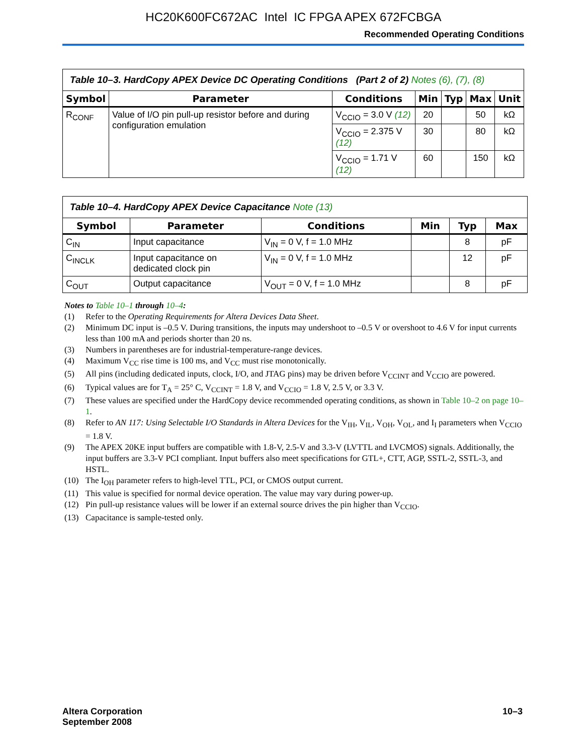HC20K600FC672AC Intel IC FPGA APEX 672FCBGA
Recommended Operating Conditions
Table 10–3. HardCopy APEX Device DC Operating Conditions (Part 2 of 2) Notes (6), (7), (8)
| Symbol | Parameter | Conditions | Min | Typ | Max | Unit |
| --- | --- | --- | --- | --- | --- | --- |
| R<sub>CONF</sub> | Value of I/O pin pull-up resistor before and during configuration emulation | V<sub>CCIO</sub> = 3.0 V (12) | 20 | | 50 | kΩ |
| | | V<sub>CCIO</sub> = 2.375 V (12) | 30 | | 80 | kΩ |
| | | V<sub>CCIO</sub> = 1.71 V (12) | 60 | | 150 | kΩ |
Table 10–4. HardCopy APEX Device Capacitance Note (13)
| Symbol | Parameter | Conditions | Min | Typ | Max |
| --- | --- | --- | --- | --- | --- |
| C<sub>IN</sub> | Input capacitance | V<sub>IN</sub> = 0 V, f = 1.0 MHz | | 8 | pF |
| C<sub>INCLK</sub> | Input capacitance on dedicated clock pin | V<sub>IN</sub> = 0 V, f = 1.0 MHz | | 12 | pF |
| C<sub>OUT</sub> | Output capacitance | V<sub>OUT</sub> = 0 V, f = 1.0 MHz | | 8 | pF |
Notes to Table 10–1 through 10–4:
(1) Refer to the Operating Requirements for Altera Devices Data Sheet.
(2) Minimum DC input is –0.5 V. During transitions, the inputs may undershoot to –0.5 V or overshoot to 4.6 V for input currents less than 100 mA and periods shorter than 20 ns.
(3) Numbers in parentheses are for industrial-temperature-range devices.
(4) Maximum V<sub>CC</sub> rise time is 100 ms, and V<sub>CC</sub> must rise monotonically.
(5) All pins (including dedicated inputs, clock, I/O, and JTAG pins) may be driven before V<sub>CCINT</sub> and V<sub>CCIO</sub> are powered.
(6) Typical values are for T<sub>A</sub> = 25° C, V<sub>CCINT</sub> = 1.8 V, and V<sub>CCIO</sub> = 1.8 V, 2.5 V, or 3.3 V.
(7) These values are specified under the HardCopy device recommended operating conditions, as shown in Table 10–2 on page 10–1.
(8) Refer to AN 117: Using Selectable I/O Standards in Altera Devices for the V<sub>IH</sub>, V<sub>IL</sub>, V<sub>OH</sub>, V<sub>OL</sub>, and I<sub>I</sub> parameters when V<sub>CCIO</sub> = 1.8 V.
(9) The APEX 20KE input buffers are compatible with 1.8-V, 2.5-V and 3.3-V (LVTTL and LVCMOS) signals. Additionally, the input buffers are 3.3-V PCI compliant. Input buffers also meet specifications for GTL+, CTT, AGP, SSTL-2, SSTL-3, and HSTL.
(10) The I<sub>OH</sub> parameter refers to high-level TTL, PCI, or CMOS output current.
(11) This value is specified for normal device operation. The value may vary during power-up.
(12) Pin pull-up resistance values will be lower if an external source drives the pin higher than V<sub>CCIO</sub>.
(13) Capacitance is sample-tested only.
Altera Corporation
September 2008
10–3